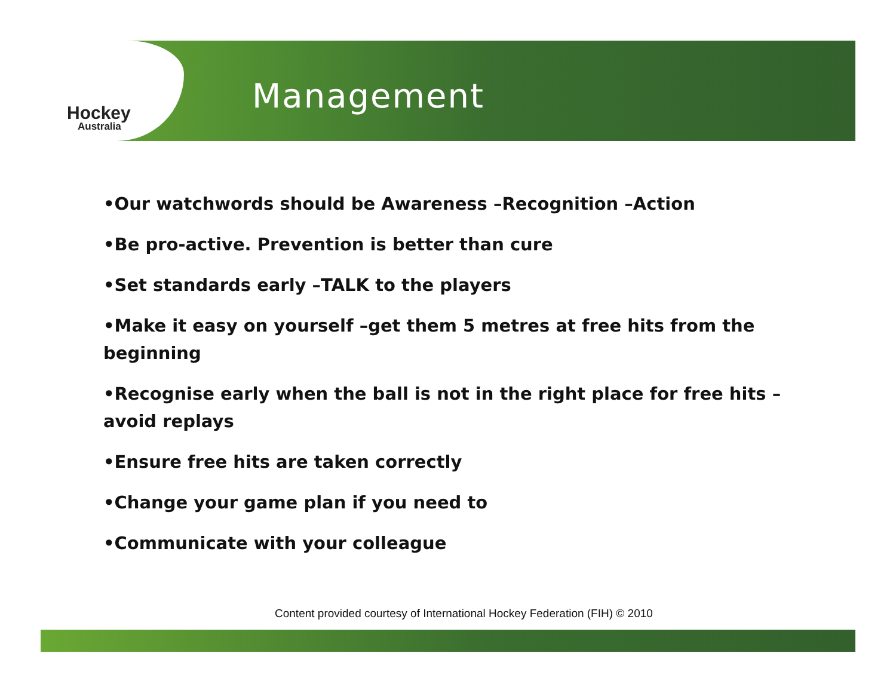Hockey
Australia
Management
•Our watchwords should be Awareness –Recognition –Action
•Be pro-active. Prevention is better than cure
•Set standards early –TALK to the players
•Make it easy on yourself –get them 5 metres at free hits from the beginning
•Recognise early when the ball is not in the right place for free hits –avoid replays
•Ensure free hits are taken correctly
•Change your game plan if you need to
•Communicate with your colleague
Content provided courtesy of International Hockey Federation (FIH) © 2010